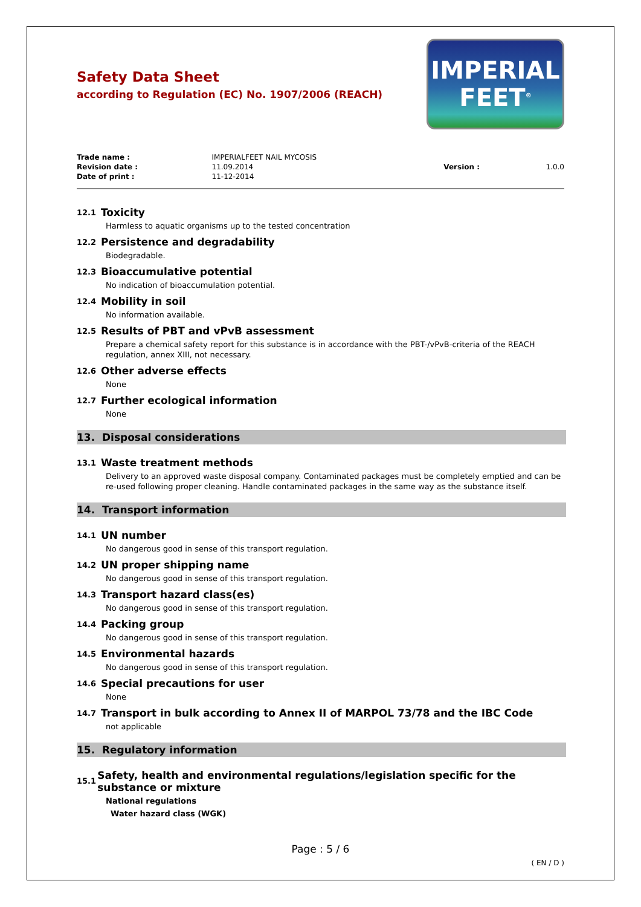Safety Data Sheet
according to Regulation (EC) No. 1907/2006 (REACH)
IMPERIAL
FEET<sup>®</sup>
| Trade name : | IMPERIALFEET NAIL MYCOSIS | | |
| Revision date : | 11.09.2014 | Version : | 1.0.0 |
| Date of print : | 11-12-2014 | | |
12.1 Toxicity
Harmless to aquatic organisms up to the tested concentration
12.2 Persistence and degradability
Biodegradable.
12.3 Bioaccumulative potential
No indication of bioaccumulation potential.
12.4 Mobility in soil
No information available.
12.5 Results of PBT and vPvB assessment
Prepare a chemical safety report for this substance is in accordance with the PBT-/vPvB-criteria of the REACH regulation, annex XIII, not necessary.
12.6 Other adverse effects
None
12.7 Further ecological information
None
13. Disposal considerations
13.1 Waste treatment methods
Delivery to an approved waste disposal company. Contaminated packages must be completely emptied and can be re-used following proper cleaning. Handle contaminated packages in the same way as the substance itself.
14. Transport information
14.1 UN number
No dangerous good in sense of this transport regulation.
14.2 UN proper shipping name
No dangerous good in sense of this transport regulation.
14.3 Transport hazard class(es)
No dangerous good in sense of this transport regulation.
14.4 Packing group
No dangerous good in sense of this transport regulation.
14.5 Environmental hazards
No dangerous good in sense of this transport regulation.
14.6 Special precautions for user
None
14.7 Transport in bulk according to Annex II of MARPOL 73/78 and the IBC Code
not applicable
15. Regulatory information
15.1 Safety, health and environmental regulations/legislation specific for the substance or mixture
National regulations
Water hazard class (WGK)
Page : 5 / 6
( EN / D )